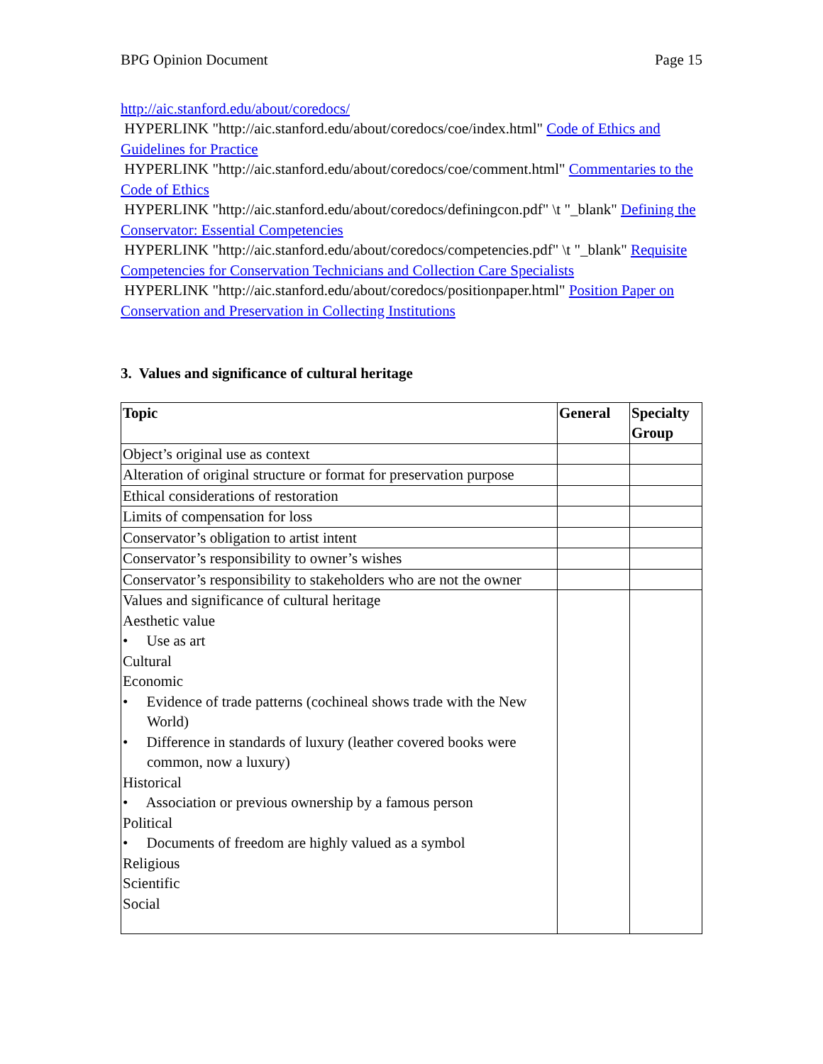BPG Opinion Document Page 15
http://aic.stanford.edu/about/coredocs/
HYPERLINK "http://aic.stanford.edu/about/coredocs/coe/index.html" Code of Ethics and Guidelines for Practice
HYPERLINK "http://aic.stanford.edu/about/coredocs/coe/comment.html" Commentaries to the Code of Ethics
HYPERLINK "http://aic.stanford.edu/about/coredocs/definingcon.pdf" \t "_blank" Defining the Conservator: Essential Competencies
HYPERLINK "http://aic.stanford.edu/about/coredocs/competencies.pdf" \t "_blank" Requisite Competencies for Conservation Technicians and Collection Care Specialists
HYPERLINK "http://aic.stanford.edu/about/coredocs/positionpaper.html" Position Paper on Conservation and Preservation in Collecting Institutions
3. Values and significance of cultural heritage
| Topic | General | Specialty Group |
| --- | --- | --- |
| Object’s original use as context | | |
| Alteration of original structure or format for preservation purpose | | |
| Ethical considerations of restoration | | |
| Limits of compensation for loss | | |
| Conservator’s obligation to artist intent | | |
| Conservator’s responsibility to owner’s wishes | | |
| Conservator’s responsibility to stakeholders who are not the owner | | |
| Values and significance of cultural heritage Aesthetic value • Use as art Cultural Economic • Evidence of trade patterns (cochineal shows trade with the New World) • Difference in standards of luxury (leather covered books were common, now a luxury) Historical • Association or previous ownership by a famous person Political • Documents of freedom are highly valued as a symbol Religious Scientific Social | | |